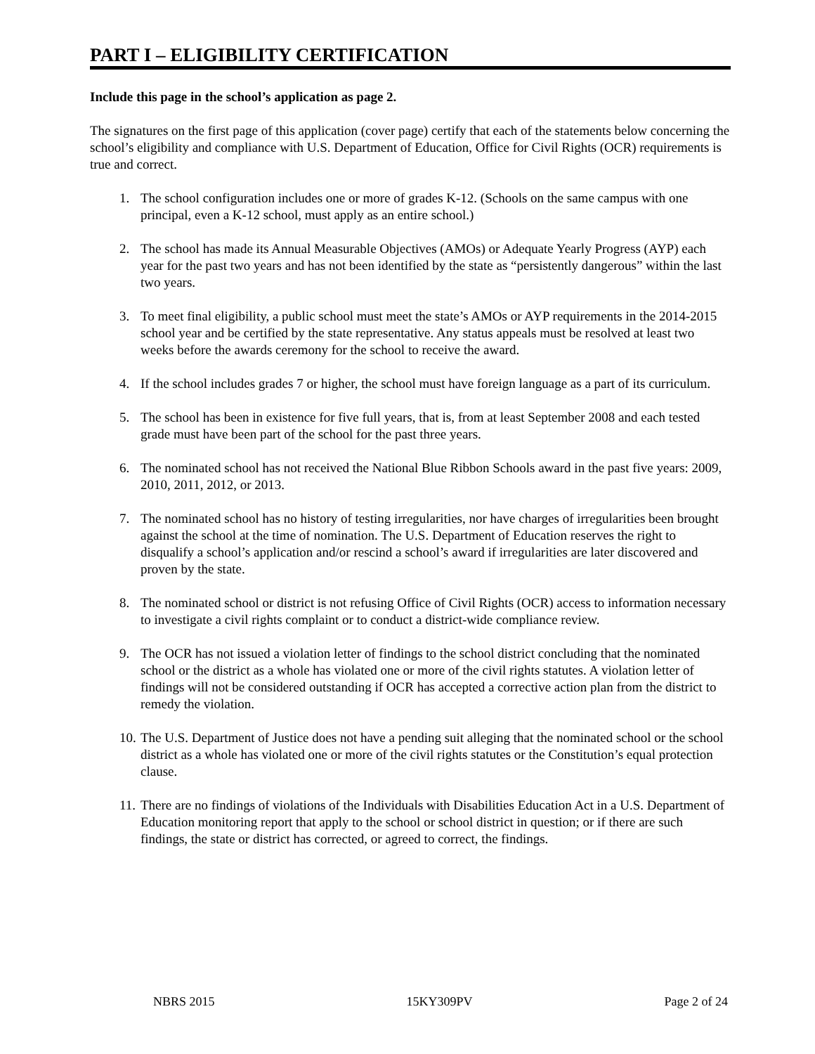PART I – ELIGIBILITY CERTIFICATION
Include this page in the school’s application as page 2.
The signatures on the first page of this application (cover page) certify that each of the statements below concerning the school’s eligibility and compliance with U.S. Department of Education, Office for Civil Rights (OCR) requirements is true and correct.
1. The school configuration includes one or more of grades K-12. (Schools on the same campus with one principal, even a K-12 school, must apply as an entire school.)
2. The school has made its Annual Measurable Objectives (AMOs) or Adequate Yearly Progress (AYP) each year for the past two years and has not been identified by the state as “persistently dangerous” within the last two years.
3. To meet final eligibility, a public school must meet the state’s AMOs or AYP requirements in the 2014-2015 school year and be certified by the state representative. Any status appeals must be resolved at least two weeks before the awards ceremony for the school to receive the award.
4. If the school includes grades 7 or higher, the school must have foreign language as a part of its curriculum.
5. The school has been in existence for five full years, that is, from at least September 2008 and each tested grade must have been part of the school for the past three years.
6. The nominated school has not received the National Blue Ribbon Schools award in the past five years: 2009, 2010, 2011, 2012, or 2013.
7. The nominated school has no history of testing irregularities, nor have charges of irregularities been brought against the school at the time of nomination. The U.S. Department of Education reserves the right to disqualify a school’s application and/or rescind a school’s award if irregularities are later discovered and proven by the state.
8. The nominated school or district is not refusing Office of Civil Rights (OCR) access to information necessary to investigate a civil rights complaint or to conduct a district-wide compliance review.
9. The OCR has not issued a violation letter of findings to the school district concluding that the nominated school or the district as a whole has violated one or more of the civil rights statutes. A violation letter of findings will not be considered outstanding if OCR has accepted a corrective action plan from the district to remedy the violation.
10. The U.S. Department of Justice does not have a pending suit alleging that the nominated school or the school district as a whole has violated one or more of the civil rights statutes or the Constitution’s equal protection clause.
11. There are no findings of violations of the Individuals with Disabilities Education Act in a U.S. Department of Education monitoring report that apply to the school or school district in question; or if there are such findings, the state or district has corrected, or agreed to correct, the findings.
NBRS 2015 15KY309PV Page 2 of 24